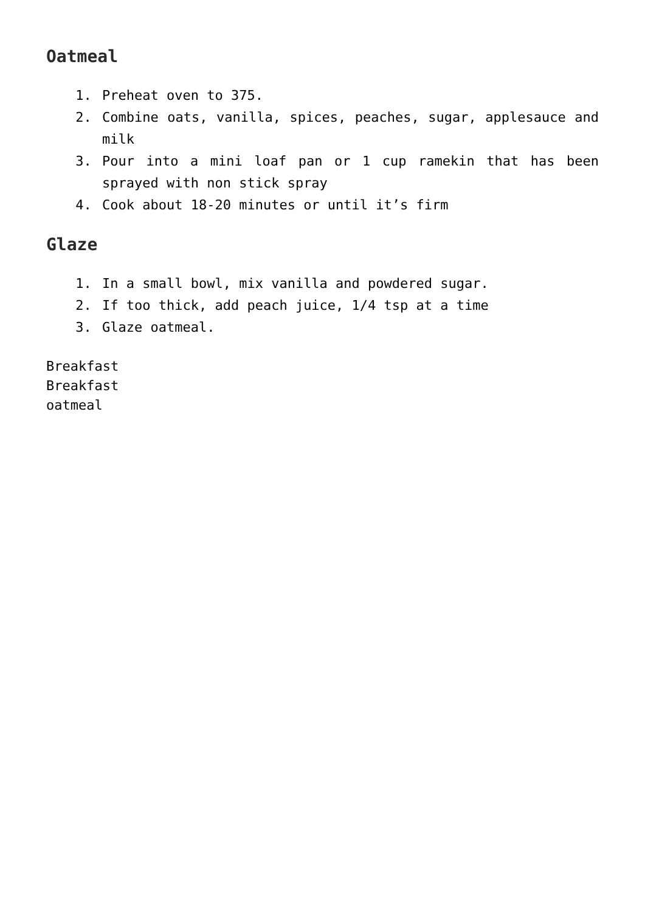Oatmeal
1. Preheat oven to 375.
2. Combine oats, vanilla, spices, peaches, sugar, applesauce and milk
3. Pour into a mini loaf pan or 1 cup ramekin that has been sprayed with non stick spray
4. Cook about 18-20 minutes or until it’s firm
Glaze
1. In a small bowl, mix vanilla and powdered sugar.
2. If too thick, add peach juice, 1/4 tsp at a time
3. Glaze oatmeal.
Breakfast
Breakfast
oatmeal